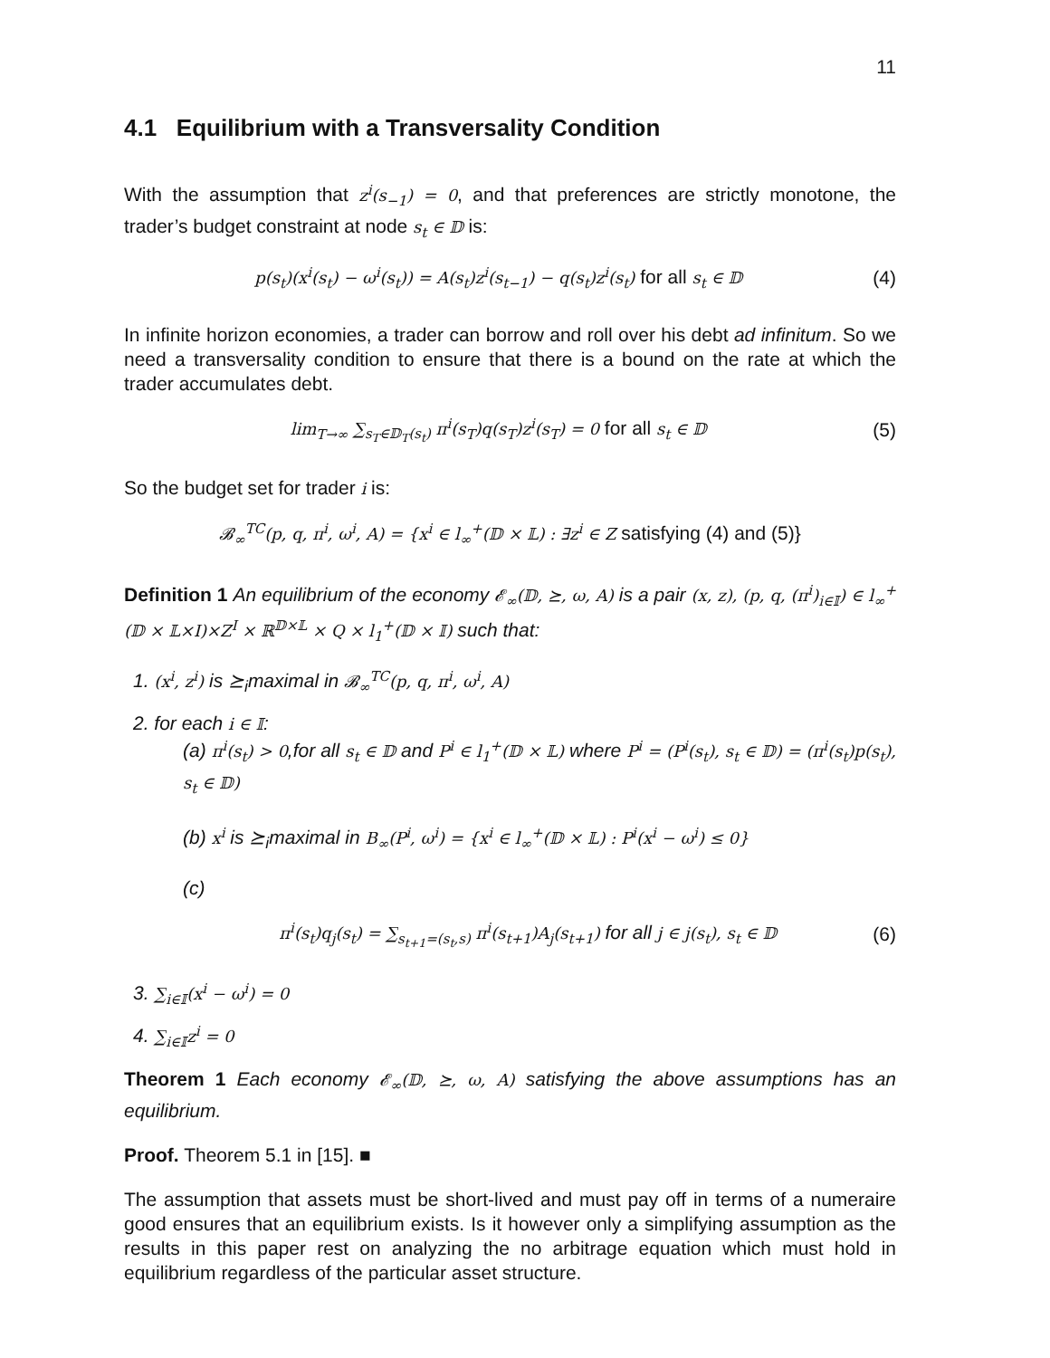11
4.1 Equilibrium with a Transversality Condition
With the assumption that z<sup>i</sup>(s<sub>−1</sub>) = 0, and that preferences are strictly monotone, the trader’s budget constraint at node s<sub>t</sub> ∈ 𝔻 is:
p(s<sub>t</sub>)(x<sup>i</sup>(s<sub>t</sub>) − ω<sup>i</sup>(s<sub>t</sub>)) = A(s<sub>t</sub>)z<sup>i</sup>(s<sub>t−1</sub>) − q(s<sub>t</sub>)z<sup>i</sup>(s<sub>t</sub>) for all s<sub>t</sub> ∈ 𝔻
(4)
In infinite horizon economies, a trader can borrow and roll over his debt ad infinitum. So we need a transversality condition to ensure that there is a bound on the rate at which the trader accumulates debt.
lim<sub>T→∞</sub> ∑<sub>s<sub>T</sub>∈𝔻<sub>T</sub>(s<sub>t</sub>)</sub> π<sup>i</sup>(s<sub>T</sub>)q(s<sub>T</sub>)z<sup>i</sup>(s<sub>T</sub>) = 0 for all s<sub>t</sub> ∈ 𝔻
(5)
So the budget set for trader i is:
𝓑<sub>∞</sub><sup>TC</sup>(p, q, π<sup>i</sup>, ω<sup>i</sup>, A) = {x<sup>i</sup> ∈ l<sub>∞</sub><sup>+</sup>(𝔻 × 𝕃) : ∃z<sup>i</sup> ∈ Z satisfying (4) and (5)}
Definition 1 An equilibrium of the economy 𝓔<sub>∞</sub>(𝔻, ⪰, ω, A) is a pair (x, z), (p, q, (π<sup>i</sup>)<sub>i∈𝕀</sub>) ∈ l<sub>∞</sub><sup>+</sup>(𝔻 × 𝕃×I)×Z<sup>I</sup> × ℝ<sup>𝔻×𝕃</sup> × Q × l<sub>1</sub><sup>+</sup>(𝔻 × 𝕀) such that:
1. (x<sup>i</sup>, z<sup>i</sup>) is ⪰<sub>i</sub>maximal in 𝓑<sub>∞</sub><sup>TC</sup>(p, q, π<sup>i</sup>, ω<sup>i</sup>, A)
2. for each i ∈ 𝕀:
(a) π<sup>i</sup>(s<sub>t</sub>) > 0,for all s<sub>t</sub> ∈ 𝔻 and P<sup>i</sup> ∈ l<sub>1</sub><sup>+</sup>(𝔻 × 𝕃) where P<sup>i</sup> = (P<sup>i</sup>(s<sub>t</sub>), s<sub>t</sub> ∈ 𝔻) = (π<sup>i</sup>(s<sub>t</sub>)p(s<sub>t</sub>), s<sub>t</sub> ∈ 𝔻)
(b) x<sup>i</sup> is ⪰<sub>i</sub>maximal in B<sub>∞</sub>(P<sup>i</sup>, ω<sup>i</sup>) = {x<sup>i</sup> ∈ l<sub>∞</sub><sup>+</sup>(𝔻 × 𝕃) : P<sup>i</sup>(x<sup>i</sup> − ω<sup>i</sup>) ≤ 0}
(c)
π<sup>i</sup>(s<sub>t</sub>)q<sub>j</sub>(s<sub>t</sub>) = ∑<sub>s<sub>t+1</sub>=(s<sub>t</sub>,s)</sub> π<sup>i</sup>(s<sub>t+1</sub>)A<sub>j</sub>(s<sub>t+1</sub>) for all j ∈ j(s<sub>t</sub>), s<sub>t</sub> ∈ 𝔻
(6)
3. ∑<sub>i∈𝕀</sub>(x<sup>i</sup> − ω<sup>i</sup>) = 0
4. ∑<sub>i∈𝕀</sub>z<sup>i</sup> = 0
Theorem 1 Each economy 𝓔<sub>∞</sub>(𝔻, ⪰, ω, A) satisfying the above assumptions has an equilibrium.
Proof. Theorem 5.1 in [15]. ■
The assumption that assets must be short-lived and must pay off in terms of a numeraire good ensures that an equilibrium exists. Is it however only a simplifying assumption as the results in this paper rest on analyzing the no arbitrage equation which must hold in equilibrium regardless of the particular asset structure.